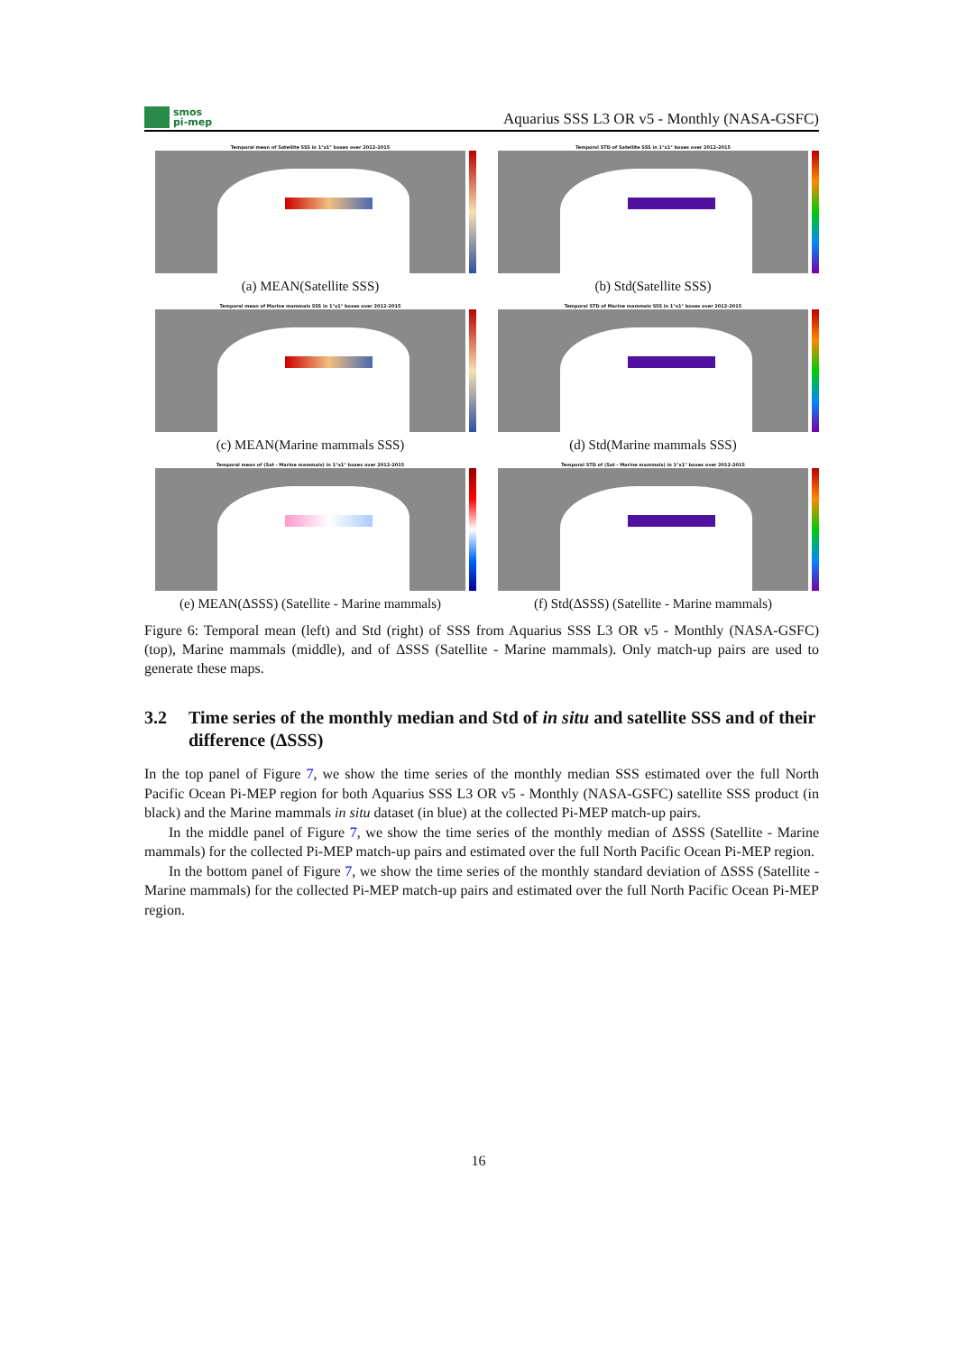smos
pi-mep
Aquarius SSS L3 OR v5 - Monthly (NASA-GSFC)
Temporal mean of Satellite SSS in 1°x1° boxes over 2012-2015
(a) MEAN(Satellite SSS)
Temporal STD of Satellite SSS in 1°x1° boxes over 2012-2015
(b) Std(Satellite SSS)
Temporal mean of Marine mammals SSS in 1°x1° boxes over 2012-2015
(c) MEAN(Marine mammals SSS)
Temporal STD of Marine mammals SSS in 1°x1° boxes over 2012-2015
(d) Std(Marine mammals SSS)
Temporal mean of (Sat - Marine mammals) in 1°x1° boxes over 2012-2015
(e) MEAN(ΔSSS) (Satellite - Marine mammals)
Temporal STD of (Sat - Marine mammals) in 1°x1° boxes over 2012-2015
(f) Std(ΔSSS) (Satellite - Marine mammals)
Figure 6: Temporal mean (left) and Std (right) of SSS from Aquarius SSS L3 OR v5 - Monthly (NASA-GSFC) (top), Marine mammals (middle), and of ΔSSS (Satellite - Marine mammals). Only match-up pairs are used to generate these maps.
3.2 Time series of the monthly median and Std of in situ and satellite SSS and of their difference (ΔSSS)
In the top panel of Figure 7, we show the time series of the monthly median SSS estimated over the full North Pacific Ocean Pi-MEP region for both Aquarius SSS L3 OR v5 - Monthly (NASA-GSFC) satellite SSS product (in black) and the Marine mammals in situ dataset (in blue) at the collected Pi-MEP match-up pairs.
In the middle panel of Figure 7, we show the time series of the monthly median of ΔSSS (Satellite - Marine mammals) for the collected Pi-MEP match-up pairs and estimated over the full North Pacific Ocean Pi-MEP region.
In the bottom panel of Figure 7, we show the time series of the monthly standard deviation of ΔSSS (Satellite - Marine mammals) for the collected Pi-MEP match-up pairs and estimated over the full North Pacific Ocean Pi-MEP region.
16